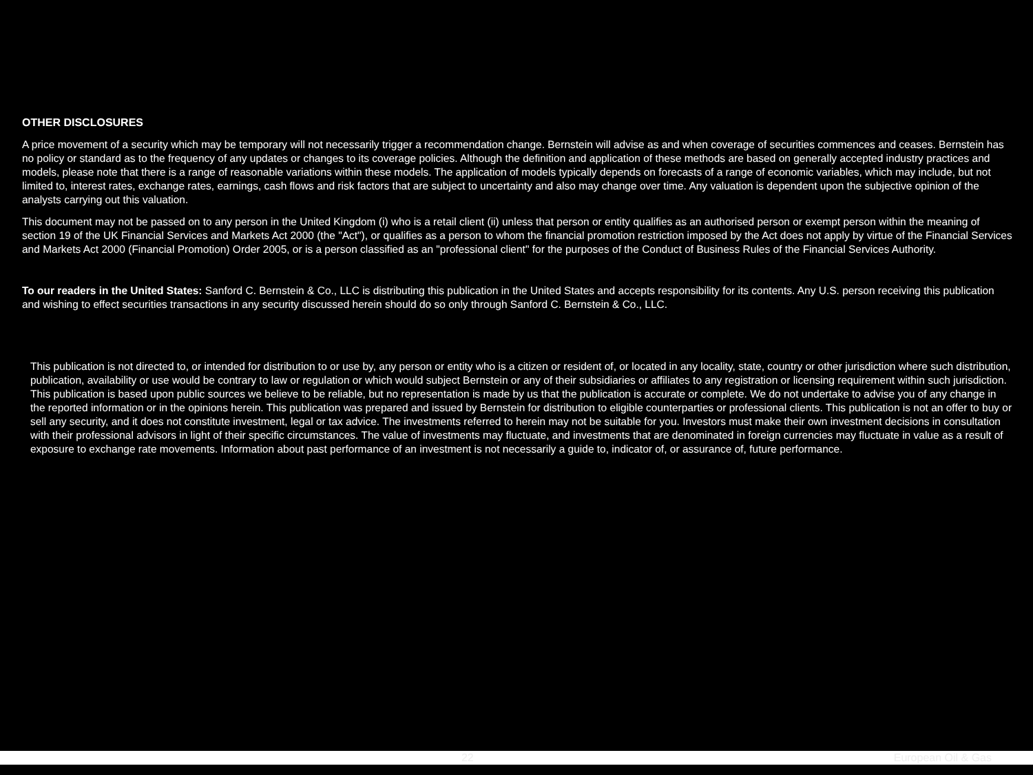OTHER DISCLOSURES
A price movement of a security which may be temporary will not necessarily trigger a recommendation change. Bernstein will advise as and when coverage of securities commences and ceases. Bernstein has no policy or standard as to the frequency of any updates or changes to its coverage policies. Although the definition and application of these methods are based on generally accepted industry practices and models, please note that there is a range of reasonable variations within these models. The application of models typically depends on forecasts of a range of economic variables, which may include, but not limited to, interest rates, exchange rates, earnings, cash flows and risk factors that are subject to uncertainty and also may change over time. Any valuation is dependent upon the subjective opinion of the analysts carrying out this valuation.
This document may not be passed on to any person in the United Kingdom (i) who is a retail client (ii) unless that person or entity qualifies as an authorised person or exempt person within the meaning of section 19 of the UK Financial Services and Markets Act 2000 (the "Act"), or qualifies as a person to whom the financial promotion restriction imposed by the Act does not apply by virtue of the Financial Services and Markets Act 2000 (Financial Promotion) Order 2005, or is a person classified as an "professional client" for the purposes of the Conduct of Business Rules of the Financial Services Authority.
To our readers in the United States: Sanford C. Bernstein & Co., LLC is distributing this publication in the United States and accepts responsibility for its contents. Any U.S. person receiving this publication and wishing to effect securities transactions in any security discussed herein should do so only through Sanford C. Bernstein & Co., LLC.
This publication is not directed to, or intended for distribution to or use by, any person or entity who is a citizen or resident of, or located in any locality, state, country or other jurisdiction where such distribution, publication, availability or use would be contrary to law or regulation or which would subject Bernstein or any of their subsidiaries or affiliates to any registration or licensing requirement within such jurisdiction. This publication is based upon public sources we believe to be reliable, but no representation is made by us that the publication is accurate or complete. We do not undertake to advise you of any change in the reported information or in the opinions herein. This publication was prepared and issued by Bernstein for distribution to eligible counterparties or professional clients. This publication is not an offer to buy or sell any security, and it does not constitute investment, legal or tax advice. The investments referred to herein may not be suitable for you. Investors must make their own investment decisions in consultation with their professional advisors in light of their specific circumstances. The value of investments may fluctuate, and investments that are denominated in foreign currencies may fluctuate in value as a result of exposure to exchange rate movements. Information about past performance of an investment is not necessarily a guide to, indicator of, or assurance of, future performance.
22 European Oil & Gas